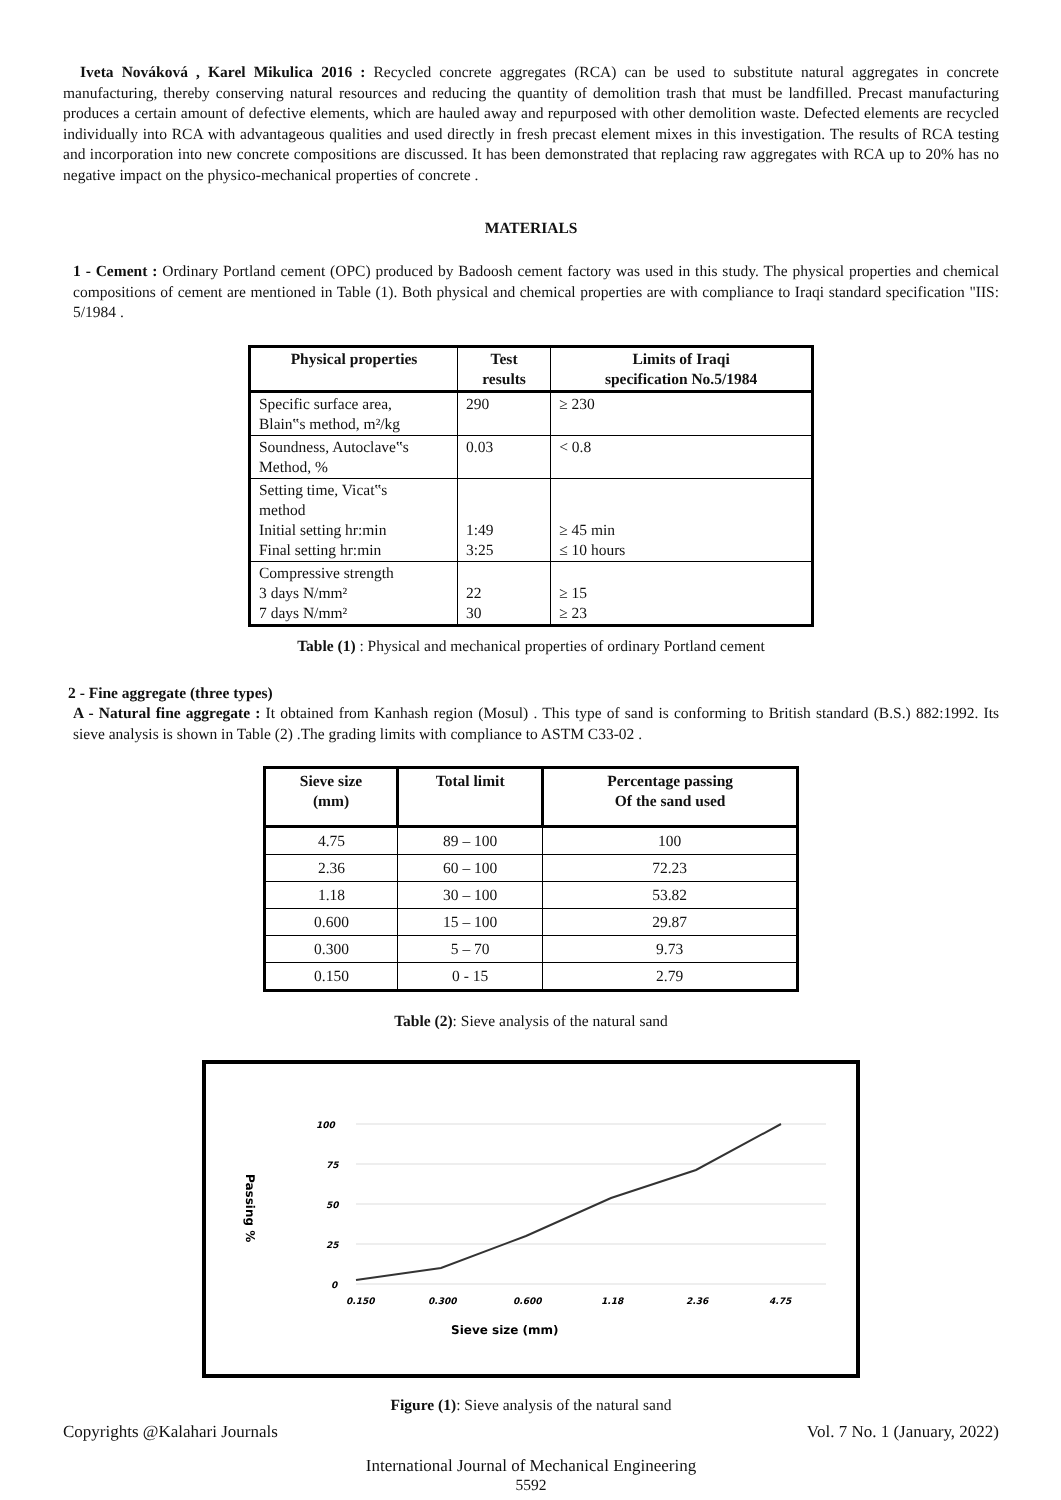Iveta Nováková , Karel Mikulica 2016 : Recycled concrete aggregates (RCA) can be used to substitute natural aggregates in concrete manufacturing, thereby conserving natural resources and reducing the quantity of demolition trash that must be landfilled. Precast manufacturing produces a certain amount of defective elements, which are hauled away and repurposed with other demolition waste. Defected elements are recycled individually into RCA with advantageous qualities and used directly in fresh precast element mixes in this investigation. The results of RCA testing and incorporation into new concrete compositions are discussed. It has been demonstrated that replacing raw aggregates with RCA up to 20% has no negative impact on the physico-mechanical properties of concrete .
MATERIALS
1 - Cement : Ordinary Portland cement (OPC) produced by Badoosh cement factory was used in this study. The physical properties and chemical compositions of cement are mentioned in Table (1). Both physical and chemical properties are with compliance to Iraqi standard specification "IIS: 5/1984 .
| Physical properties | Test results | Limits of Iraqi specification No.5/1984 |
| --- | --- | --- |
| Specific surface area, Blain‟s method, m²/kg | 290 | ≥ 230 |
| Soundness, Autoclave‟s Method, % | 0.03 | < 0.8 |
| Setting time, Vicat‟s method Initial setting hr:min Final setting hr:min | 1:49 3:25 | ≥ 45 min ≤ 10 hours |
| Compressive strength 3 days N/mm² 7 days N/mm² | 22 30 | ≥ 15 ≥ 23 |
Table (1) : Physical and mechanical properties of ordinary Portland cement
2 - Fine aggregate (three types)
A - Natural fine aggregate : It obtained from Kanhash region (Mosul) . This type of sand is conforming to British standard (B.S.) 882:1992. Its sieve analysis is shown in Table (2) .The grading limits with compliance to ASTM C33-02 .
| Sieve size (mm) | Total limit | Percentage passing Of the sand used |
| --- | --- | --- |
| 4.75 | 89 – 100 | 100 |
| 2.36 | 60 – 100 | 72.23 |
| 1.18 | 30 – 100 | 53.82 |
| 0.600 | 15 – 100 | 29.87 |
| 0.300 | 5 – 70 | 9.73 |
| 0.150 | 0 - 15 | 2.79 |
Table (2): Sieve analysis of the natural sand
100
75
50
25
0
0.150
0.300
0.600
1.18
2.36
4.75
Sieve size (mm)
Passing %
Figure (1): Sieve analysis of the natural sand
Copyrights @Kalahari Journals Vol. 7 No. 1 (January, 2022)
International Journal of Mechanical Engineering
5592